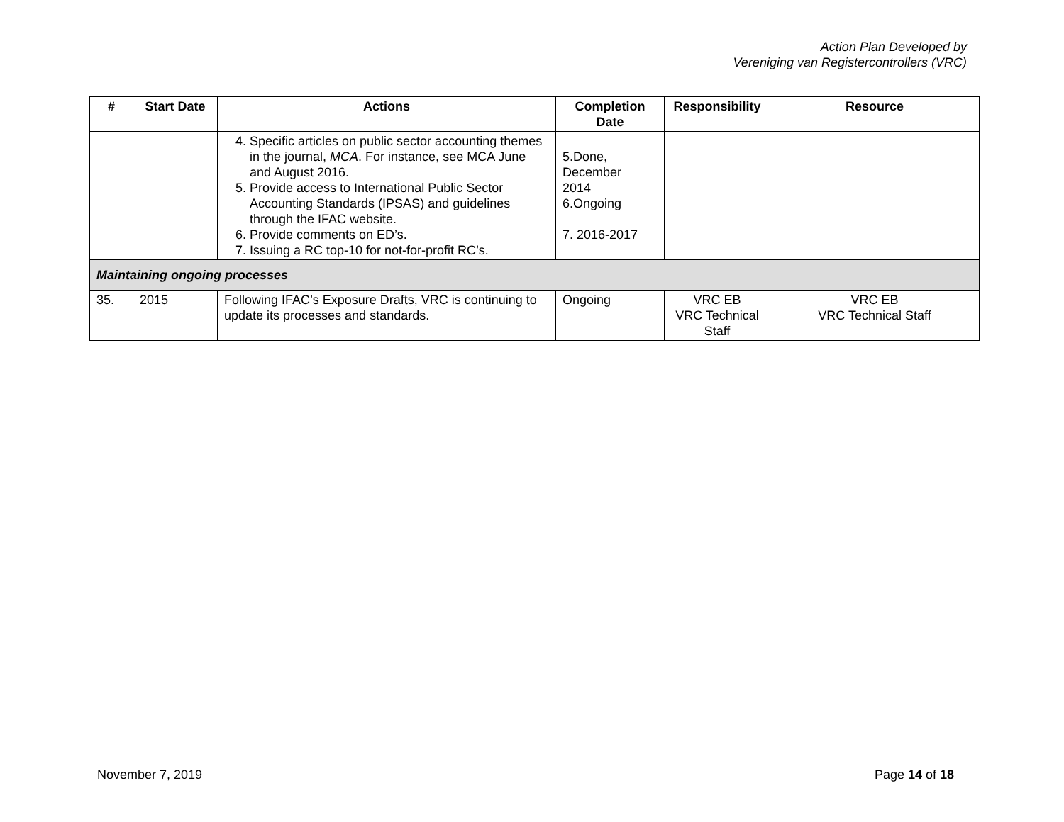Action Plan Developed by
Vereniging van Registercontrollers (VRC)
| # | Start Date | Actions | Completion Date | Responsibility | Resource |
| --- | --- | --- | --- | --- | --- |
| | | 4. Specific articles on public sector accounting themes in the journal, MCA . For instance, see MCA June and August 2016. 5. Provide access to International Public Sector Accounting Standards (IPSAS) and guidelines through the IFAC website. 6. Provide comments on ED’s. 7. Issuing a RC top-10 for not-for-profit RC’s. | 5.Done, December 2014 6.Ongoing 7. 2016-2017 | | |
| Maintaining ongoing processes | | | | | |
| 35. | 2015 | Following IFAC’s Exposure Drafts, VRC is continuing to update its processes and standards. | Ongoing | VRC EB VRC Technical Staff | VRC EB VRC Technical Staff |
November 7, 2019 Page 14 of 18